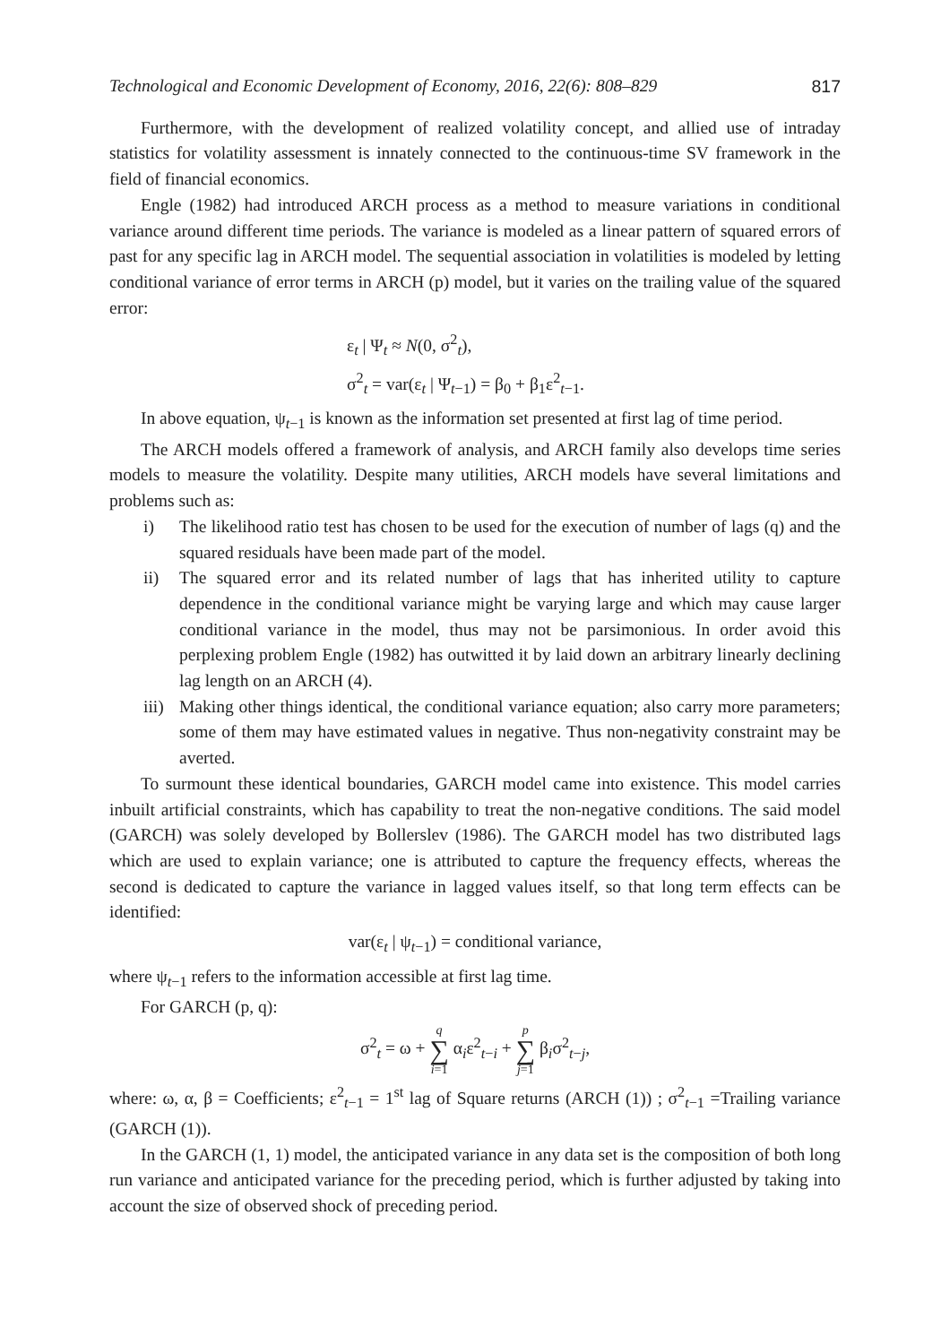Technological and Economic Development of Economy, 2016, 22(6): 808–829 817
Furthermore, with the development of realized volatility concept, and allied use of intraday statistics for volatility assessment is innately connected to the continuous-time SV framework in the field of financial economics.
Engle (1982) had introduced ARCH process as a method to measure variations in conditional variance around different time periods. The variance is modeled as a linear pattern of squared errors of past for any specific lag in ARCH model. The sequential association in volatilities is modeled by letting conditional variance of error terms in ARCH (p) model, but it varies on the trailing value of the squared error:
ε<sub>t</sub> | Ψ<sub>t</sub> ≈ N(0, σ<sup>2</sup><sub>t</sub>),
σ<sup>2</sup><sub>t</sub> = var(ε<sub>t</sub> | Ψ<sub>t−1</sub>) = β<sub>0</sub> + β<sub>1</sub>ε<sup>2</sup><sub>t−1</sub>.
In above equation, ψ<sub>t−1</sub> is known as the information set presented at first lag of time period.
The ARCH models offered a framework of analysis, and ARCH family also develops time series models to measure the volatility. Despite many utilities, ARCH models have several limitations and problems such as:
i) The likelihood ratio test has chosen to be used for the execution of number of lags (q) and the squared residuals have been made part of the model.
ii) The squared error and its related number of lags that has inherited utility to capture dependence in the conditional variance might be varying large and which may cause larger conditional variance in the model, thus may not be parsimonious. In order avoid this perplexing problem Engle (1982) has outwitted it by laid down an arbitrary linearly declining lag length on an ARCH (4).
iii) Making other things identical, the conditional variance equation; also carry more parameters; some of them may have estimated values in negative. Thus non-negativity constraint may be averted.
To surmount these identical boundaries, GARCH model came into existence. This model carries inbuilt artificial constraints, which has capability to treat the non-negative conditions. The said model (GARCH) was solely developed by Bollerslev (1986). The GARCH model has two distributed lags which are used to explain variance; one is attributed to capture the frequency effects, whereas the second is dedicated to capture the variance in lagged values itself, so that long term effects can be identified:
var(ε<sub>t</sub> | ψ<sub>t−1</sub>) = conditional variance,
where ψ<sub>t−1</sub> refers to the information accessible at first lag time.
For GARCH (p, q):
σ<sup>2</sup><sub>t</sub> = ω + q ∑ i=1 α<sub>i</sub>ε<sup>2</sup><sub>t−i</sub> + p ∑ j=1 β<sub>i</sub>σ<sup>2</sup><sub>t−j</sub>,
where: ω, α, β = Coefficients; ε<sup>2</sup><sub>t−1</sub> = 1<sup>st</sup> lag of Square returns (ARCH (1)) ; σ<sup>2</sup><sub>t−1</sub> =Trailing variance (GARCH (1)).
In the GARCH (1, 1) model, the anticipated variance in any data set is the composition of both long run variance and anticipated variance for the preceding period, which is further adjusted by taking into account the size of observed shock of preceding period.